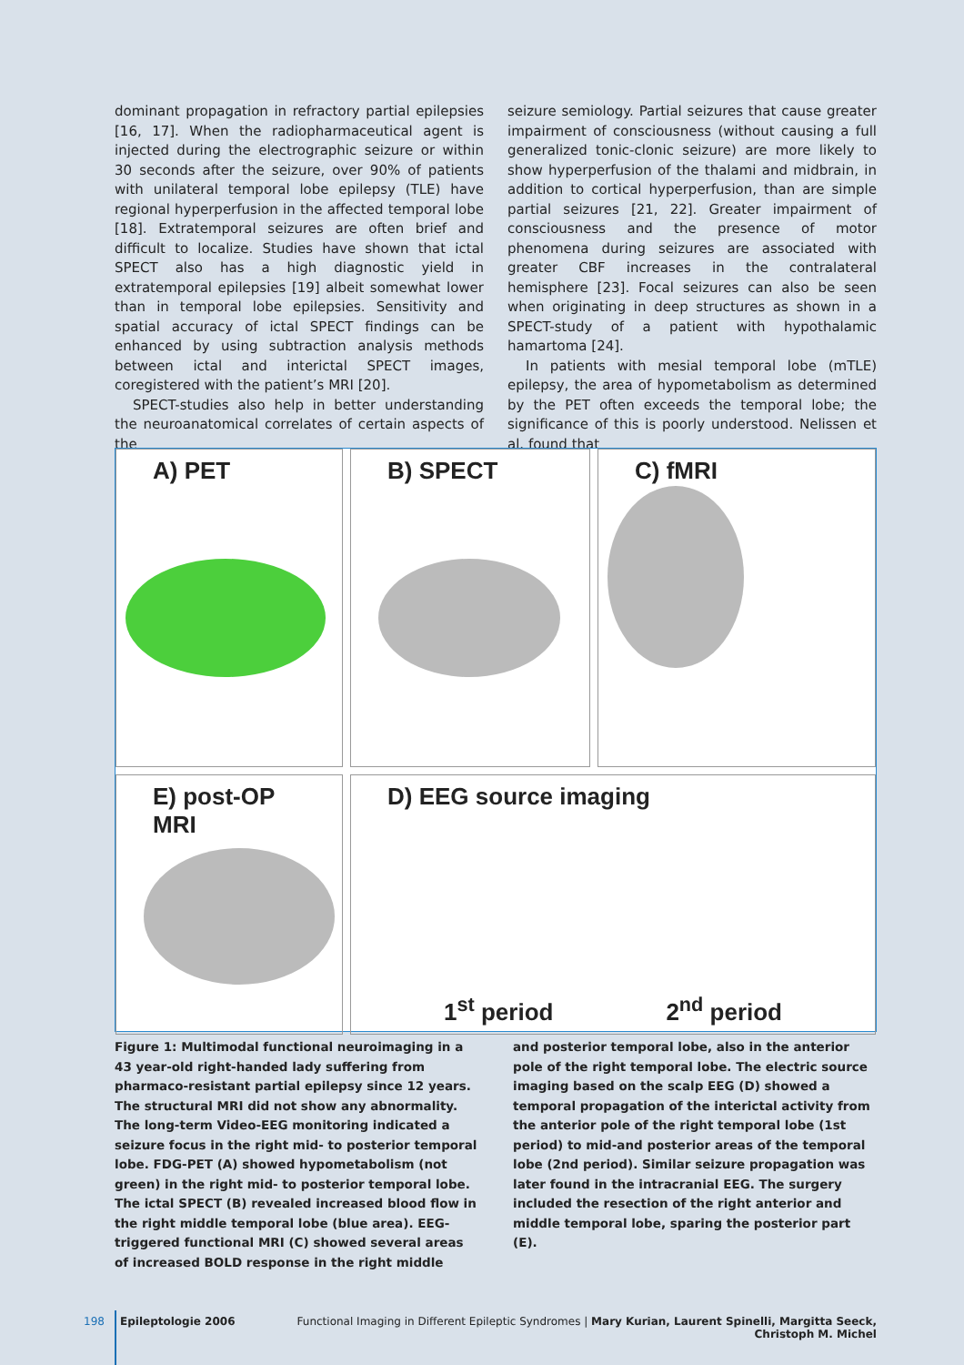dominant propagation in refractory partial epilepsies [16, 17]. When the radiopharmaceutical agent is injected during the electrographic seizure or within 30 seconds after the seizure, over 90% of patients with unilateral temporal lobe epilepsy (TLE) have regional hyperperfusion in the affected temporal lobe [18]. Extratemporal seizures are often brief and difficult to localize. Studies have shown that ictal SPECT also has a high diagnostic yield in extratemporal epilepsies [19] albeit somewhat lower than in temporal lobe epilepsies. Sensitivity and spatial accuracy of ictal SPECT findings can be enhanced by using subtraction analysis methods between ictal and interictal SPECT images, coregistered with the patient’s MRI [20].
SPECT-studies also help in better understanding the neuroanatomical correlates of certain aspects of the
seizure semiology. Partial seizures that cause greater impairment of consciousness (without causing a full generalized tonic-clonic seizure) are more likely to show hyperperfusion of the thalami and midbrain, in addition to cortical hyperperfusion, than are simple partial seizures [21, 22]. Greater impairment of consciousness and the presence of motor phenomena during seizures are associated with greater CBF increases in the contralateral hemisphere [23]. Focal seizures can also be seen when originating in deep structures as shown in a SPECT-study of a patient with hypothalamic hamartoma [24].
In patients with mesial temporal lobe (mTLE) epilepsy, the area of hypometabolism as determined by the PET often exceeds the temporal lobe; the significance of this is poorly understood. Nelissen et al. found that
A) PET
B) SPECT
C) fMRI
E) post-OP MRI
D) EEG source imaging
1<sup>st</sup> period 2<sup>nd</sup> period
Figure 1: Multimodal functional neuroimaging in a 43 year-old right-handed lady suffering from pharmaco-resistant partial epilepsy since 12 years. The structural MRI did not show any abnormality. The long-term Video-EEG monitoring indicated a seizure focus in the right mid- to posterior temporal lobe. FDG-PET (A) showed hypometabolism (not green) in the right mid- to posterior temporal lobe. The ictal SPECT (B) revealed increased blood flow in the right middle temporal lobe (blue area). EEG-triggered functional MRI (C) showed several areas of increased BOLD response in the right middle
and posterior temporal lobe, also in the anterior pole of the right temporal lobe. The electric source imaging based on the scalp EEG (D) showed a temporal propagation of the interictal activity from the anterior pole of the right temporal lobe (1st period) to mid-and posterior areas of the temporal lobe (2nd period). Similar seizure propagation was later found in the intracranial EEG. The surgery included the resection of the right anterior and middle temporal lobe, sparing the posterior part (E).
198 Epileptologie 2006 Functional Imaging in Different Epileptic Syndromes | Mary Kurian, Laurent Spinelli, Margitta Seeck, Christoph M. Michel